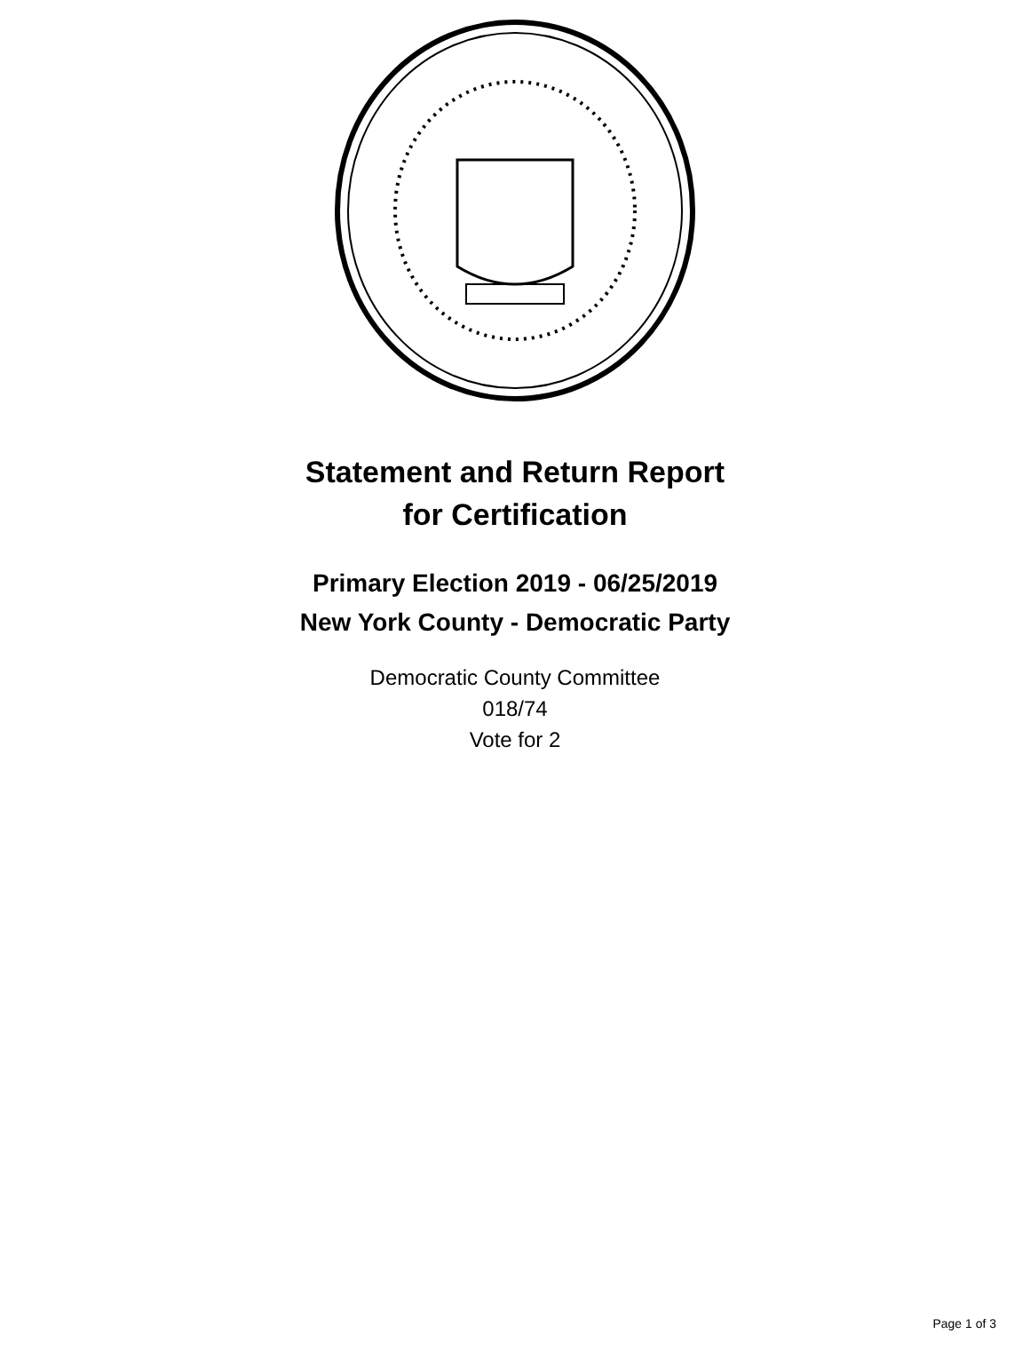Statement and Return Report
for Certification
Primary Election 2019 - 06/25/2019
New York County - Democratic Party
Democratic County Committee
018/74
Vote for 2
Page 1 of 3